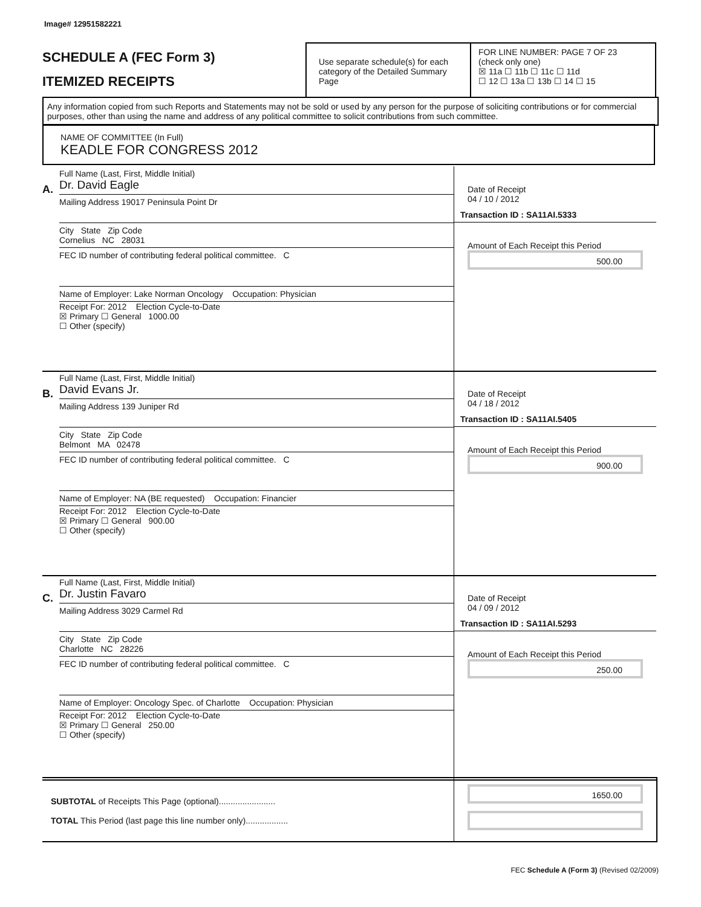Image# 12951582221
SCHEDULE A (FEC Form 3)
ITEMIZED RECEIPTS
Use separate schedule(s) for each category of the Detailed Summary Page
FOR LINE NUMBER: PAGE 7 OF 23
(check only one)
☒ 11a ☐ 11b ☐ 11c ☐ 11d
☐ 12 ☐ 13a ☐ 13b ☐ 14 ☐ 15
Any information copied from such Reports and Statements may not be sold or used by any person for the purpose of soliciting contributions or for commercial purposes, other than using the name and address of any political committee to solicit contributions from such committee.
NAME OF COMMITTEE (In Full)
KEADLE FOR CONGRESS 2012
A.
Full Name (Last, First, Middle Initial)
Dr. David Eagle
Mailing Address 19017 Peninsula Point Dr
City State Zip Code
Cornelius NC 28031
FEC ID number of contributing federal political committee. C
Name of Employer: Lake Norman Oncology Occupation: Physician
Receipt For: 2012 Election Cycle-to-Date
☒ Primary ☐ General 1000.00
☐ Other (specify)
Date of Receipt
04 / 10 / 2012
Transaction ID : SA11AI.5333
Amount of Each Receipt this Period
500.00
B.
Full Name (Last, First, Middle Initial)
David Evans Jr.
Mailing Address 139 Juniper Rd
City State Zip Code
Belmont MA 02478
FEC ID number of contributing federal political committee. C
Name of Employer: NA (BE requested) Occupation: Financier
Receipt For: 2012 Election Cycle-to-Date
☒ Primary ☐ General 900.00
☐ Other (specify)
Date of Receipt
04 / 18 / 2012
Transaction ID : SA11AI.5405
Amount of Each Receipt this Period
900.00
C.
Full Name (Last, First, Middle Initial)
Dr. Justin Favaro
Mailing Address 3029 Carmel Rd
City State Zip Code
Charlotte NC 28226
FEC ID number of contributing federal political committee. C
Name of Employer: Oncology Spec. of Charlotte Occupation: Physician
Receipt For: 2012 Election Cycle-to-Date
☒ Primary ☐ General 250.00
☐ Other (specify)
Date of Receipt
04 / 09 / 2012
Transaction ID : SA11AI.5293
Amount of Each Receipt this Period
250.00
SUBTOTAL of Receipts This Page (optional)........................
TOTAL This Period (last page this line number only)..................
1650.00
FEC Schedule A (Form 3) (Revised 02/2009)